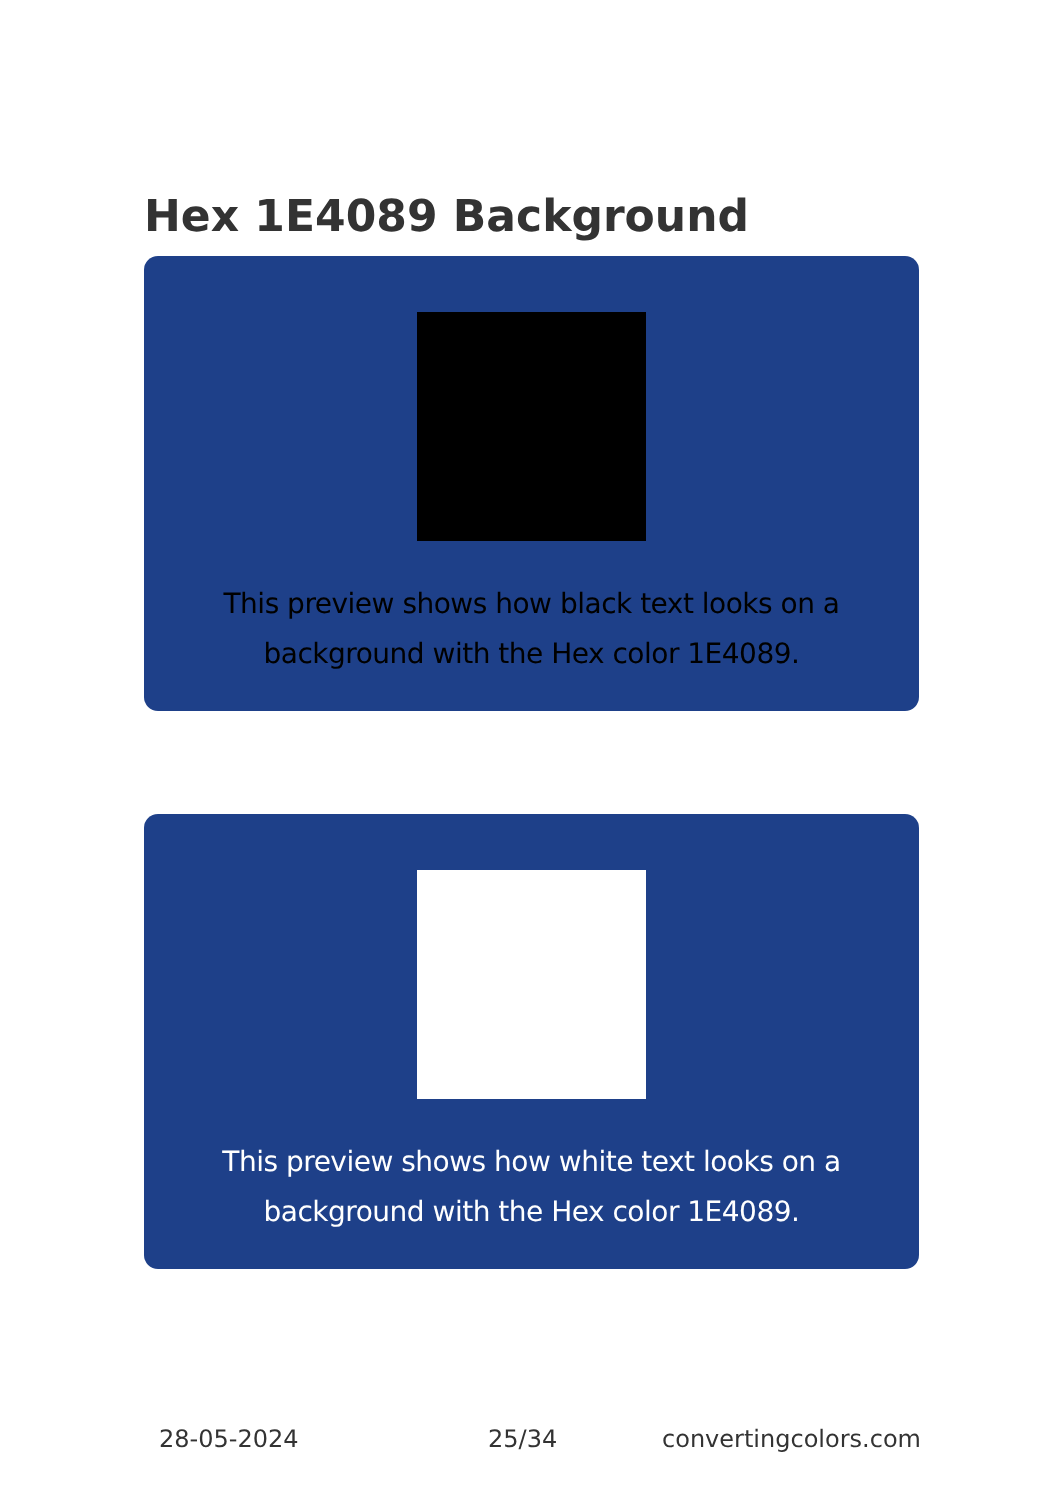Hex 1E4089 Background
This preview shows how black text looks on a background with the Hex color 1E4089.
This preview shows how white text looks on a background with the Hex color 1E4089.
28-05-2024 25/34 convertingcolors.com